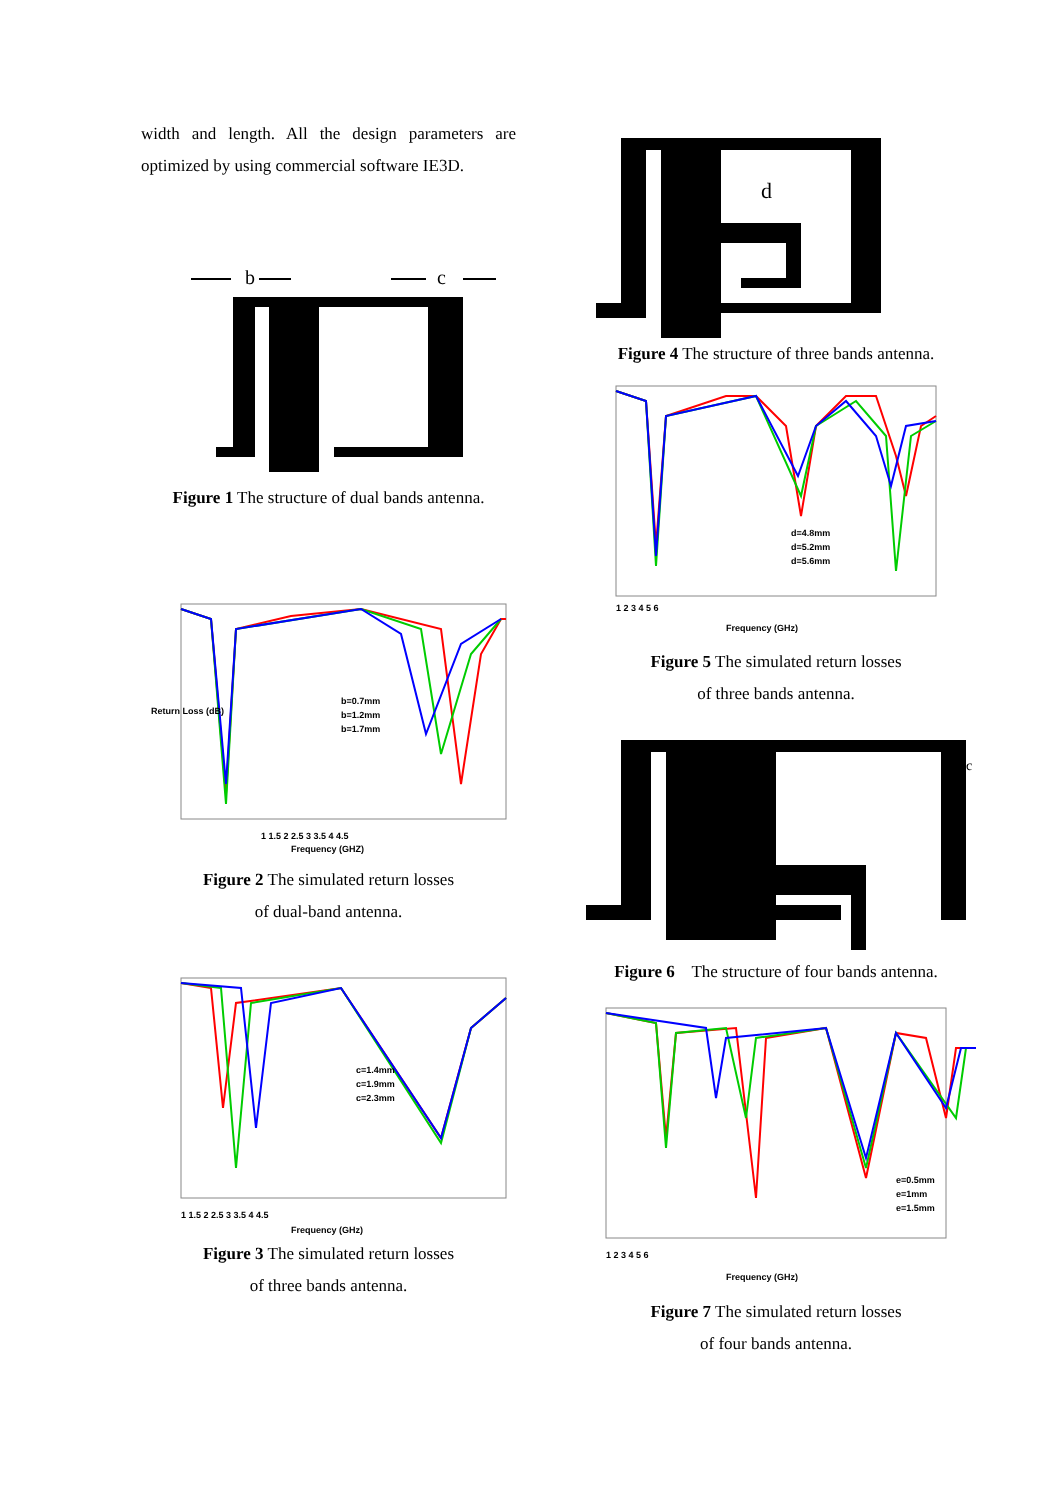width and length. All the design parameters are optimized by using commercial software IE3D.
b
c
Figure 1 The structure of dual bands antenna.
b=0.7mm
b=1.2mm
b=1.7mm
1 1.5 2 2.5 3 3.5 4 4.5
Frequency (GHZ)
Return Loss (dB)
Figure 2 The simulated return losses
of dual-band antenna.
c=1.4mm
c=1.9mm
c=2.3mm
1 1.5 2 2.5 3 3.5 4 4.5
Frequency (GHz)
Figure 3 The simulated return losses
of three bands antenna.
d
Figure 4 The structure of three bands antenna.
d=4.8mm
d=5.2mm
d=5.6mm
1 2 3 4 5 6
Frequency (GHz)
Figure 5 The simulated return losses
of three bands antenna.
c
Figure 6 The structure of four bands antenna.
e=0.5mm
e=1mm
e=1.5mm
1 2 3 4 5 6
Frequency (GHz)
Figure 7 The simulated return losses
of four bands antenna.